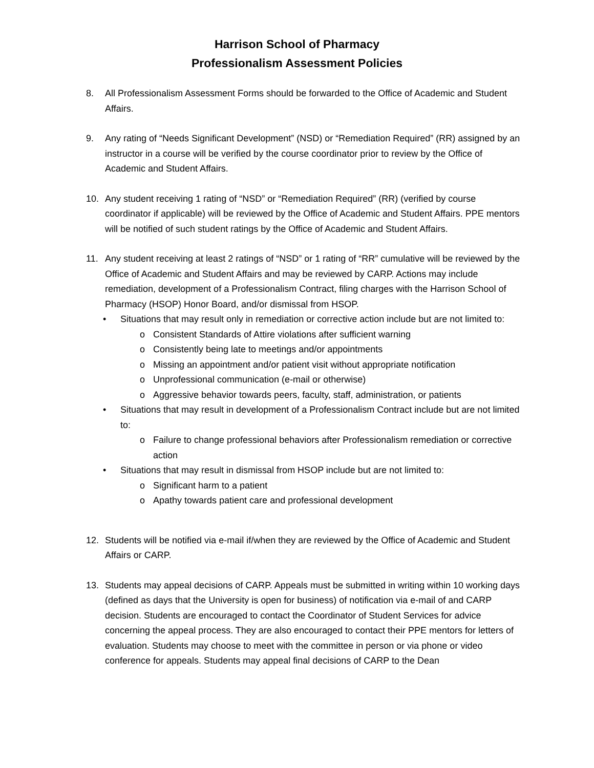Harrison School of Pharmacy
Professionalism Assessment Policies
8. All Professionalism Assessment Forms should be forwarded to the Office of Academic and Student Affairs.
9. Any rating of “Needs Significant Development” (NSD) or “Remediation Required” (RR) assigned by an instructor in a course will be verified by the course coordinator prior to review by the Office of Academic and Student Affairs.
10. Any student receiving 1 rating of “NSD” or “Remediation Required” (RR) (verified by course coordinator if applicable) will be reviewed by the Office of Academic and Student Affairs. PPE mentors will be notified of such student ratings by the Office of Academic and Student Affairs.
11. Any student receiving at least 2 ratings of “NSD” or 1 rating of “RR” cumulative will be reviewed by the Office of Academic and Student Affairs and may be reviewed by CARP. Actions may include remediation, development of a Professionalism Contract, filing charges with the Harrison School of Pharmacy (HSOP) Honor Board, and/or dismissal from HSOP.
• Situations that may result only in remediation or corrective action include but are not limited to:
o Consistent Standards of Attire violations after sufficient warning
o Consistently being late to meetings and/or appointments
o Missing an appointment and/or patient visit without appropriate notification
o Unprofessional communication (e-mail or otherwise)
o Aggressive behavior towards peers, faculty, staff, administration, or patients
• Situations that may result in development of a Professionalism Contract include but are not limited to:
o Failure to change professional behaviors after Professionalism remediation or corrective action
• Situations that may result in dismissal from HSOP include but are not limited to:
o Significant harm to a patient
o Apathy towards patient care and professional development
12. Students will be notified via e-mail if/when they are reviewed by the Office of Academic and Student Affairs or CARP.
13. Students may appeal decisions of CARP. Appeals must be submitted in writing within 10 working days (defined as days that the University is open for business) of notification via e-mail of and CARP decision. Students are encouraged to contact the Coordinator of Student Services for advice concerning the appeal process. They are also encouraged to contact their PPE mentors for letters of evaluation. Students may choose to meet with the committee in person or via phone or video conference for appeals. Students may appeal final decisions of CARP to the Dean